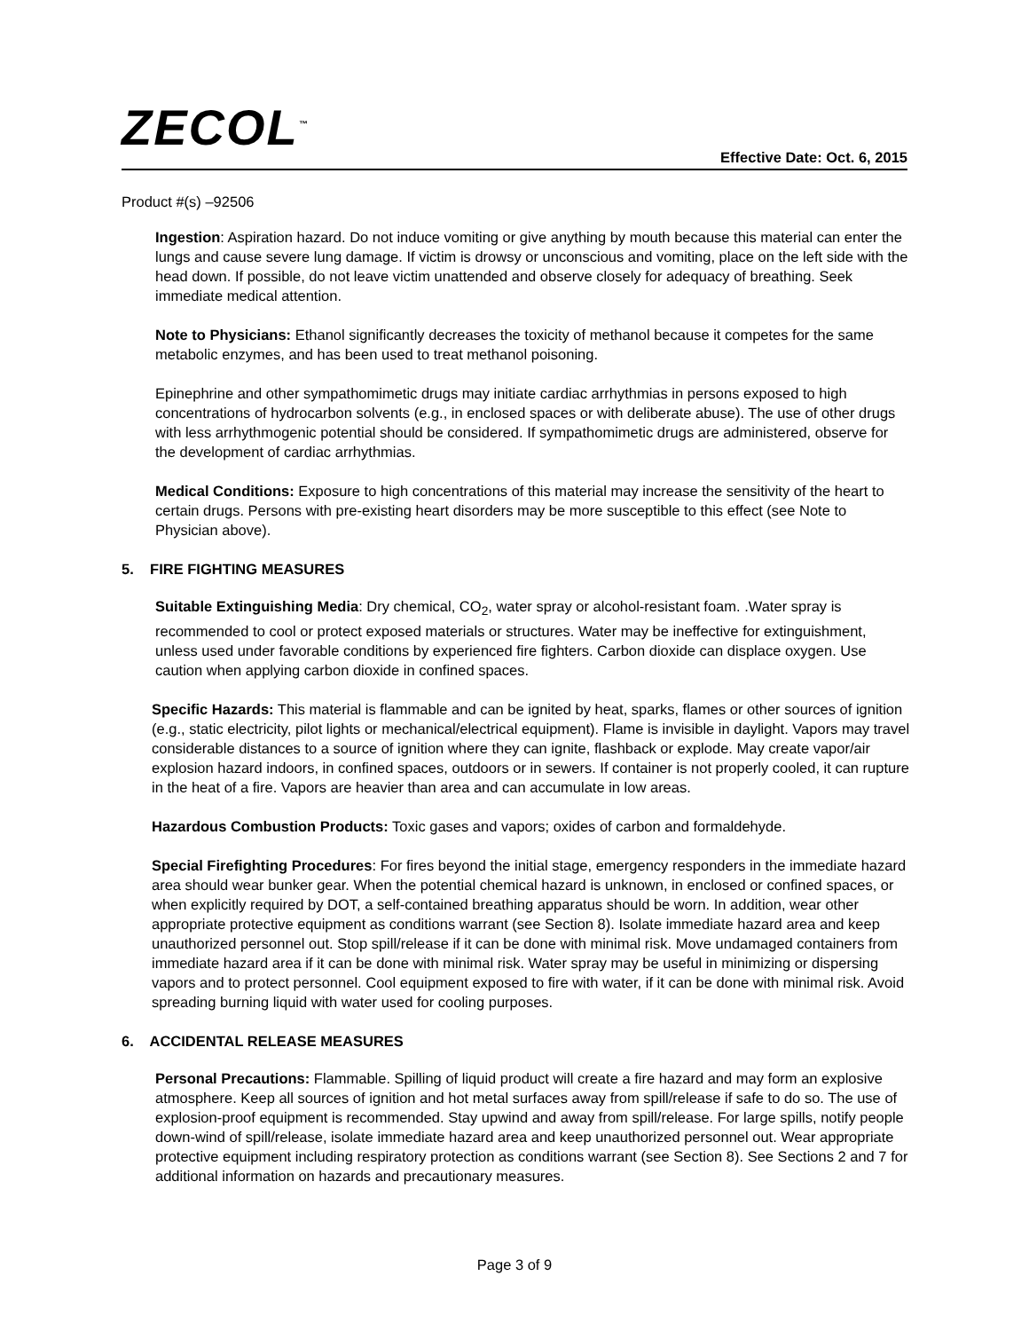ZECOL<sup>™</sup>
Effective Date: Oct. 6, 2015
Product #(s) –92506
Ingestion: Aspiration hazard. Do not induce vomiting or give anything by mouth because this material can enter the lungs and cause severe lung damage. If victim is drowsy or unconscious and vomiting, place on the left side with the head down. If possible, do not leave victim unattended and observe closely for adequacy of breathing. Seek immediate medical attention.
Note to Physicians: Ethanol significantly decreases the toxicity of methanol because it competes for the same metabolic enzymes, and has been used to treat methanol poisoning.
Epinephrine and other sympathomimetic drugs may initiate cardiac arrhythmias in persons exposed to high concentrations of hydrocarbon solvents (e.g., in enclosed spaces or with deliberate abuse). The use of other drugs with less arrhythmogenic potential should be considered. If sympathomimetic drugs are administered, observe for the development of cardiac arrhythmias.
Medical Conditions: Exposure to high concentrations of this material may increase the sensitivity of the heart to certain drugs. Persons with pre-existing heart disorders may be more susceptible to this effect (see Note to Physician above).
5. FIRE FIGHTING MEASURES
Suitable Extinguishing Media: Dry chemical, CO<sub>2</sub>, water spray or alcohol-resistant foam. .Water spray is recommended to cool or protect exposed materials or structures. Water may be ineffective for extinguishment, unless used under favorable conditions by experienced fire fighters. Carbon dioxide can displace oxygen. Use caution when applying carbon dioxide in confined spaces.
Specific Hazards: This material is flammable and can be ignited by heat, sparks, flames or other sources of ignition (e.g., static electricity, pilot lights or mechanical/electrical equipment). Flame is invisible in daylight. Vapors may travel considerable distances to a source of ignition where they can ignite, flashback or explode. May create vapor/air explosion hazard indoors, in confined spaces, outdoors or in sewers. If container is not properly cooled, it can rupture in the heat of a fire. Vapors are heavier than area and can accumulate in low areas.
Hazardous Combustion Products: Toxic gases and vapors; oxides of carbon and formaldehyde.
Special Firefighting Procedures: For fires beyond the initial stage, emergency responders in the immediate hazard area should wear bunker gear. When the potential chemical hazard is unknown, in enclosed or confined spaces, or when explicitly required by DOT, a self-contained breathing apparatus should be worn. In addition, wear other appropriate protective equipment as conditions warrant (see Section 8). Isolate immediate hazard area and keep unauthorized personnel out. Stop spill/release if it can be done with minimal risk. Move undamaged containers from immediate hazard area if it can be done with minimal risk. Water spray may be useful in minimizing or dispersing vapors and to protect personnel. Cool equipment exposed to fire with water, if it can be done with minimal risk. Avoid spreading burning liquid with water used for cooling purposes.
6. ACCIDENTAL RELEASE MEASURES
Personal Precautions: Flammable. Spilling of liquid product will create a fire hazard and may form an explosive atmosphere. Keep all sources of ignition and hot metal surfaces away from spill/release if safe to do so. The use of explosion-proof equipment is recommended. Stay upwind and away from spill/release. For large spills, notify people down-wind of spill/release, isolate immediate hazard area and keep unauthorized personnel out. Wear appropriate protective equipment including respiratory protection as conditions warrant (see Section 8). See Sections 2 and 7 for additional information on hazards and precautionary measures.
Page 3 of 9